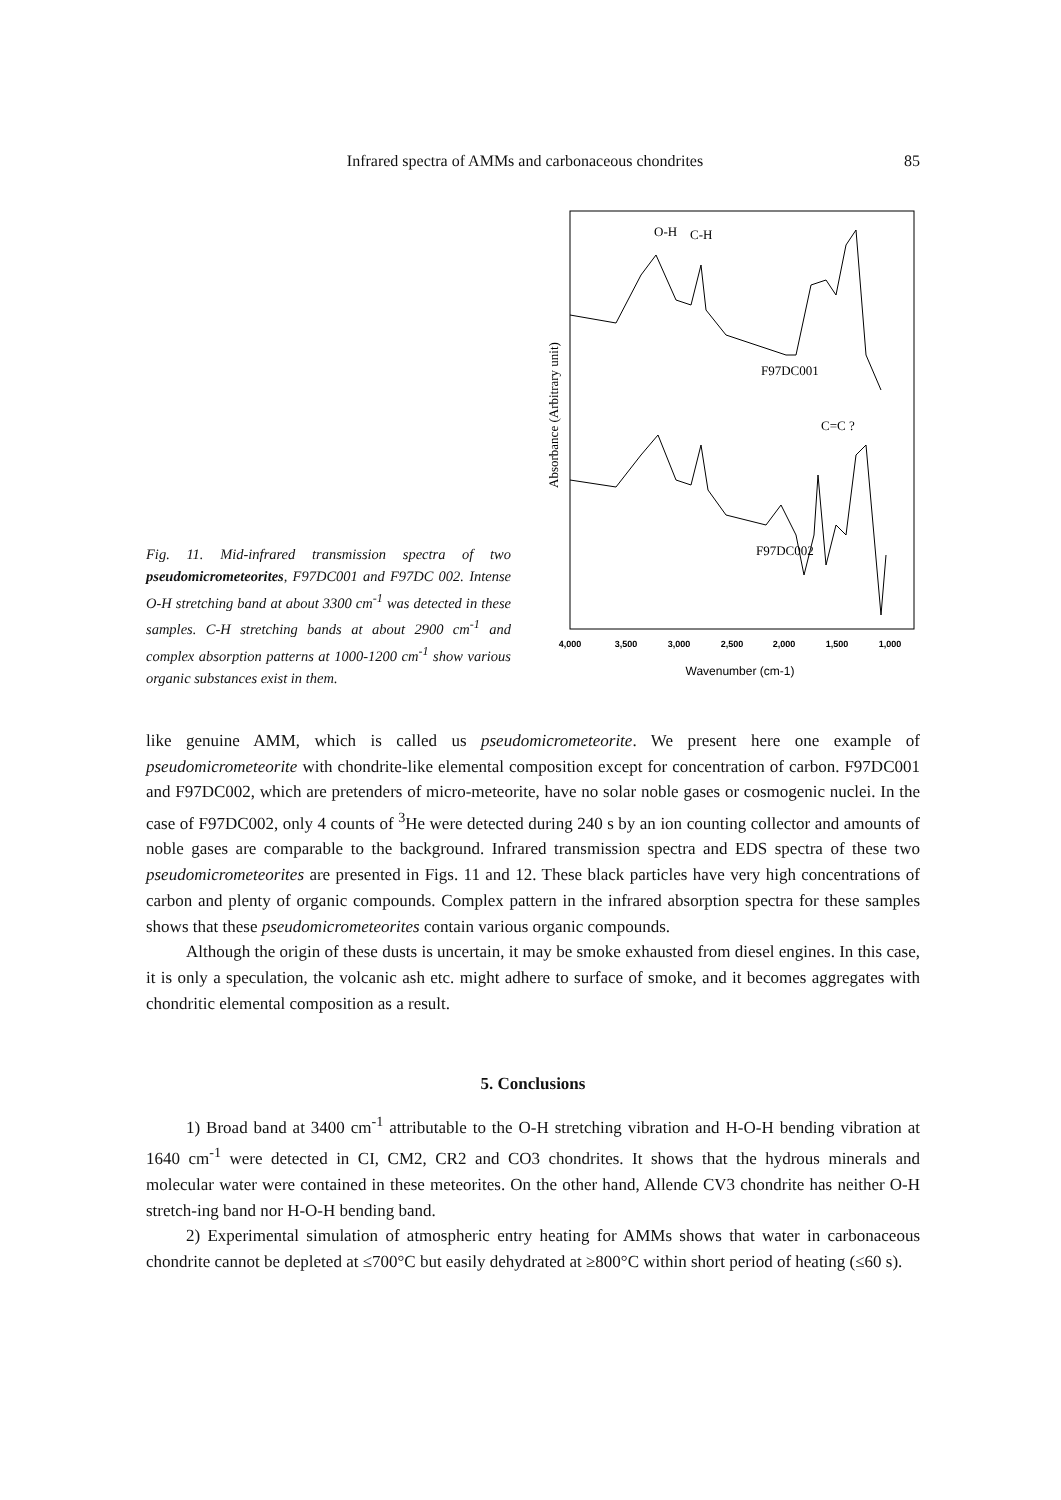Infrared spectra of AMMs and carbonaceous chondrites 85
Fig. 11. Mid-infrared transmission spectra of two pseudomicrometeorites, F97DC001 and F97DC 002. Intense O-H stretching band at about 3300 cm<sup>-1</sup> was detected in these samples. C-H stretching bands at about 2900 cm<sup>-1</sup> and complex absorption patterns at 1000-1200 cm<sup>-1</sup> show various organic substances exist in them.
Absorbance (Arbitrary unit)
O-H
C-H
F97DC001
C=C ?
F97DC002
4,000
3,500
3,000
2,500
2,000
1,500
1,000
Wavenumber (cm-1)
like genuine AMM, which is called us pseudomicrometeorite. We present here one example of pseudomicrometeorite with chondrite-like elemental composition except for concentration of carbon. F97DC001 and F97DC002, which are pretenders of micro-meteorite, have no solar noble gases or cosmogenic nuclei. In the case of F97DC002, only 4 counts of <sup>3</sup>He were detected during 240 s by an ion counting collector and amounts of noble gases are comparable to the background. Infrared transmission spectra and EDS spectra of these two pseudomicrometeorites are presented in Figs. 11 and 12. These black particles have very high concentrations of carbon and plenty of organic compounds. Complex pattern in the infrared absorption spectra for these samples shows that these pseudomicrometeorites contain various organic compounds.
Although the origin of these dusts is uncertain, it may be smoke exhausted from diesel engines. In this case, it is only a speculation, the volcanic ash etc. might adhere to surface of smoke, and it becomes aggregates with chondritic elemental composition as a result.
5. Conclusions
1) Broad band at 3400 cm<sup>-1</sup> attributable to the O-H stretching vibration and H-O-H bending vibration at 1640 cm<sup>-1</sup> were detected in CI, CM2, CR2 and CO3 chondrites. It shows that the hydrous minerals and molecular water were contained in these meteorites. On the other hand, Allende CV3 chondrite has neither O-H stretch-ing band nor H-O-H bending band.
2) Experimental simulation of atmospheric entry heating for AMMs shows that water in carbonaceous chondrite cannot be depleted at ≤700°C but easily dehydrated at ≥800°C within short period of heating (≤60 s).